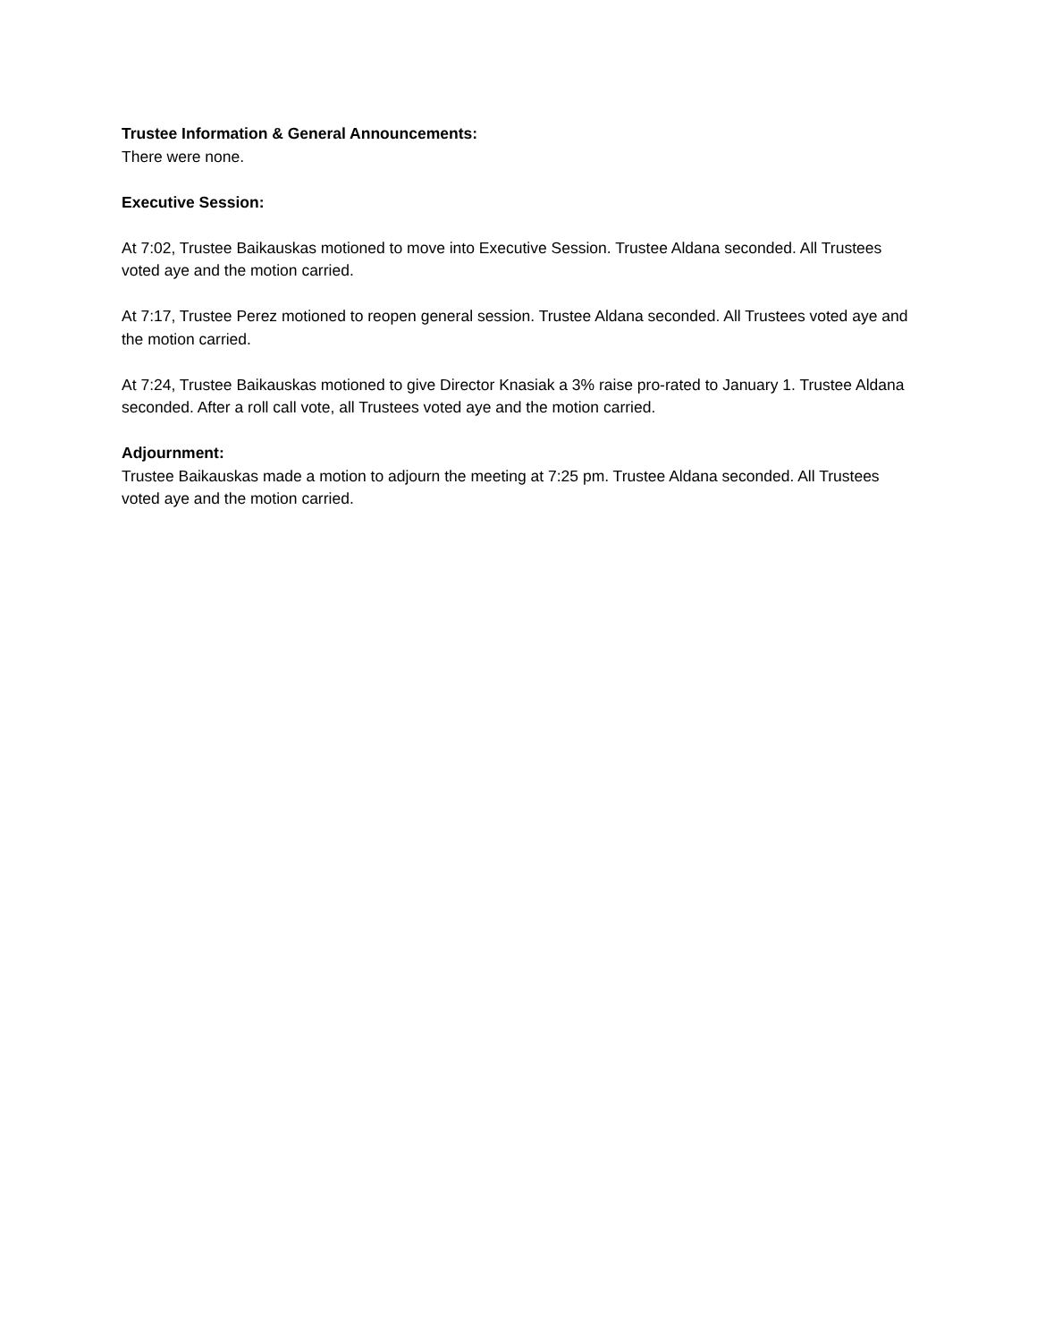Trustee Information & General Announcements:
There were none.
Executive Session:
At 7:02, Trustee Baikauskas motioned to move into Executive Session. Trustee Aldana seconded. All Trustees voted aye and the motion carried.
At 7:17, Trustee Perez motioned to reopen general session. Trustee Aldana seconded. All Trustees voted aye and the motion carried.
At 7:24, Trustee Baikauskas motioned to give Director Knasiak a 3% raise pro-rated to January 1. Trustee Aldana seconded. After a roll call vote, all Trustees voted aye and the motion carried.
Adjournment:
Trustee Baikauskas made a motion to adjourn the meeting at 7:25 pm. Trustee Aldana seconded. All Trustees voted aye and the motion carried.